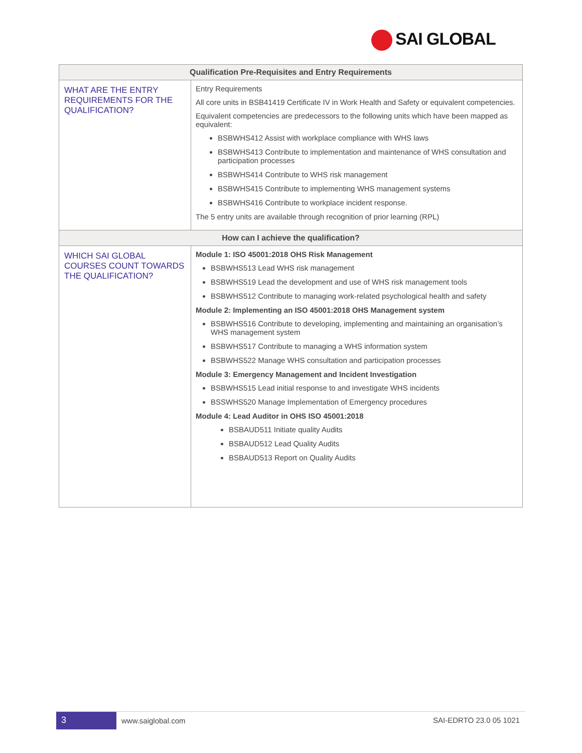SAI GLOBAL
| Qualification Pre-Requisites and Entry Requirements | |
| --- | --- |
| WHAT ARE THE ENTRY REQUIREMENTS FOR THE QUALIFICATION? | Entry Requirements All core units in BSB41419 Certificate IV in Work Health and Safety or equivalent competencies. Equivalent competencies are predecessors to the following units which have been mapped as equivalent: BSBWHS412 Assist with workplace compliance with WHS laws BSBWHS413 Contribute to implementation and maintenance of WHS consultation and participation processes BSBWHS414 Contribute to WHS risk management BSBWHS415 Contribute to implementing WHS management systems BSBWHS416 Contribute to workplace incident response. The 5 entry units are available through recognition of prior learning (RPL) |
| How can I achieve the qualification? | |
| WHICH SAI GLOBAL COURSES COUNT TOWARDS THE QUALIFICATION? | Module 1: ISO 45001:2018 OHS Risk Management BSBWHS513 Lead WHS risk management BSBWHS519 Lead the development and use of WHS risk management tools BSBWHS512 Contribute to managing work-related psychological health and safety Module 2: Implementing an ISO 45001:2018 OHS Management system BSBWHS516 Contribute to developing, implementing and maintaining an organisation’s WHS management system BSBWHS517 Contribute to managing a WHS information system BSBWHS522 Manage WHS consultation and participation processes Module 3: Emergency Management and Incident Investigation BSBWHS515 Lead initial response to and investigate WHS incidents BSSWHS520 Manage Implementation of Emergency procedures Module 4: Lead Auditor in OHS ISO 45001:2018 BSBAUD511 Initiate quality Audits BSBAUD512 Lead Quality Audits BSBAUD513 Report on Quality Audits |
3
www.saiglobal.com SAI-EDRTO 23.0 05 1021